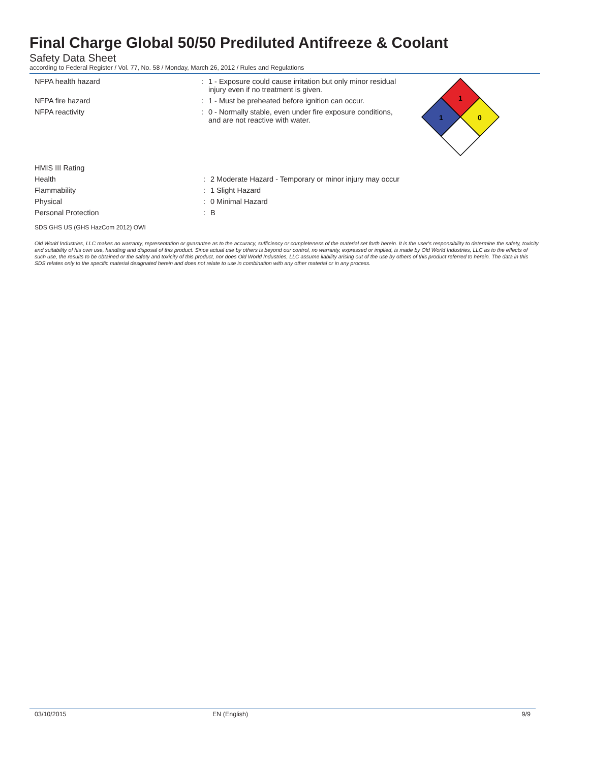Final Charge Global 50/50 Prediluted Antifreeze & Coolant
Safety Data Sheet
according to Federal Register / Vol. 77, No. 58 / Monday, March 26, 2012 / Rules and Regulations
1
1
0
NFPA health hazard : 1 - Exposure could cause irritation but only minor residual injury even if no treatment is given.
NFPA fire hazard : 1 - Must be preheated before ignition can occur.
NFPA reactivity : 0 - Normally stable, even under fire exposure conditions, and are not reactive with water.
HMIS III Rating
Health : 2 Moderate Hazard - Temporary or minor injury may occur
Flammability : 1 Slight Hazard
Physical : 0 Minimal Hazard
Personal Protection : B
SDS GHS US (GHS HazCom 2012) OWI
Old World Industries, LLC makes no warranty, representation or guarantee as to the accuracy, sufficiency or completeness of the material set forth herein. It is the user's responsibility to determine the safety, toxicity and suitability of his own use, handling and disposal of this product. Since actual use by others is beyond our control, no warranty, expressed or implied, is made by Old World Industries, LLC as to the effects of such use, the results to be obtained or the safety and toxicity of this product, nor does Old World Industries, LLC assume liability arising out of the use by others of this product referred to herein. The data in this SDS relates only to the specific material designated herein and does not relate to use in combination with any other material or in any process.
03/10/2015 EN (English) 9/9